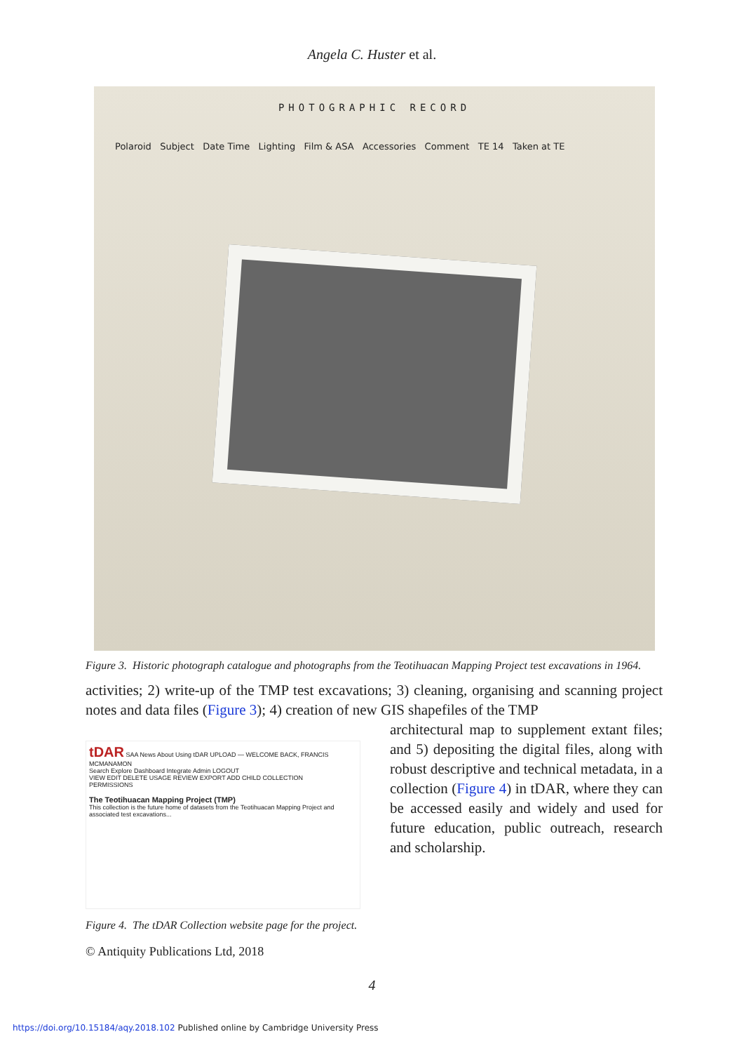Angela C. Huster et al.
PHOTOGRAPHIC RECORD
Polaroid Subject Date Time Lighting Film & ASA Accessories Comment TE 14 Taken at TE
Figure 3. Historic photograph catalogue and photographs from the Teotihuacan Mapping Project test excavations in 1964.
activities; 2) write-up of the TMP test excavations; 3) cleaning, organising and scanning project notes and data files (Figure 3); 4) creation of new GIS shapefiles of the TMP
tDAR SAA News About Using tDAR UPLOAD — WELCOME BACK, FRANCIS MCMANAMON
Search Explore Dashboard Integrate Admin LOGOUT
VIEW EDIT DELETE USAGE REVIEW EXPORT ADD CHILD COLLECTION
PERMISSIONS
The Teotihuacan Mapping Project (TMP)
This collection is the future home of datasets from the Teotihuacan Mapping Project and associated test excavations...
Figure 4. The tDAR Collection website page for the project.
© Antiquity Publications Ltd, 2018
architectural map to supplement extant files; and 5) depositing the digital files, along with robust descriptive and technical metadata, in a collection (Figure 4) in tDAR, where they can be accessed easily and widely and used for future education, public outreach, research and scholarship.
4
https://doi.org/10.15184/aqy.2018.102 Published online by Cambridge University Press